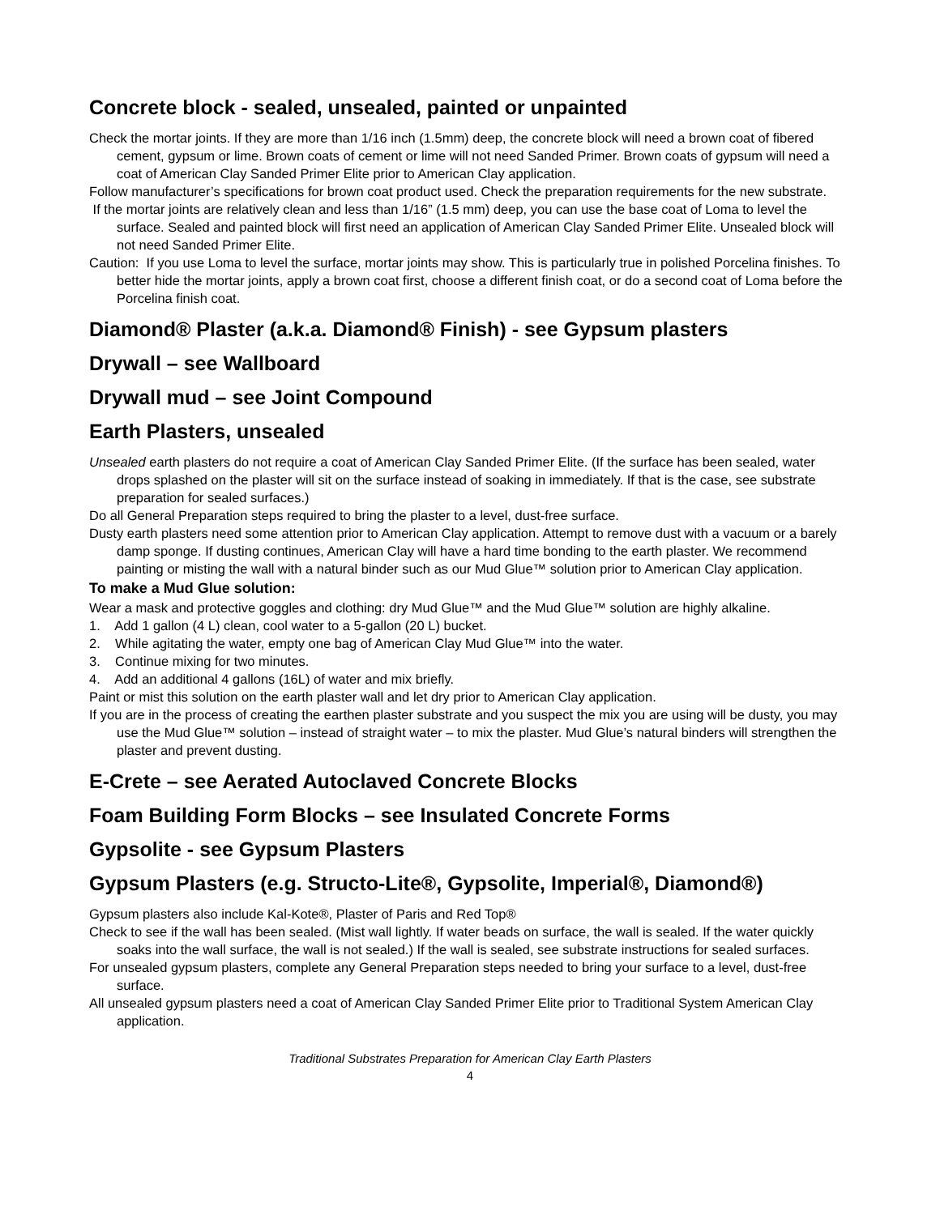Concrete block - sealed, unsealed, painted or unpainted
Check the mortar joints. If they are more than 1/16 inch (1.5mm) deep, the concrete block will need a brown coat of fibered cement, gypsum or lime. Brown coats of cement or lime will not need Sanded Primer. Brown coats of gypsum will need a coat of American Clay Sanded Primer Elite prior to American Clay application.
Follow manufacturer’s specifications for brown coat product used. Check the preparation requirements for the new substrate.
If the mortar joints are relatively clean and less than 1/16” (1.5 mm) deep, you can use the base coat of Loma to level the surface. Sealed and painted block will first need an application of American Clay Sanded Primer Elite. Unsealed block will not need Sanded Primer Elite.
Caution: If you use Loma to level the surface, mortar joints may show. This is particularly true in polished Porcelina finishes. To better hide the mortar joints, apply a brown coat first, choose a different finish coat, or do a second coat of Loma before the Porcelina finish coat.
Diamond® Plaster (a.k.a. Diamond® Finish) - see Gypsum plasters
Drywall – see Wallboard
Drywall mud – see Joint Compound
Earth Plasters, unsealed
Unsealed earth plasters do not require a coat of American Clay Sanded Primer Elite. (If the surface has been sealed, water drops splashed on the plaster will sit on the surface instead of soaking in immediately. If that is the case, see substrate preparation for sealed surfaces.)
Do all General Preparation steps required to bring the plaster to a level, dust-free surface.
Dusty earth plasters need some attention prior to American Clay application. Attempt to remove dust with a vacuum or a barely damp sponge. If dusting continues, American Clay will have a hard time bonding to the earth plaster. We recommend painting or misting the wall with a natural binder such as our Mud Glue™ solution prior to American Clay application.
To make a Mud Glue solution:
Wear a mask and protective goggles and clothing: dry Mud Glue™ and the Mud Glue™ solution are highly alkaline.
1. Add 1 gallon (4 L) clean, cool water to a 5-gallon (20 L) bucket.
2. While agitating the water, empty one bag of American Clay Mud Glue™ into the water.
3. Continue mixing for two minutes.
4. Add an additional 4 gallons (16L) of water and mix briefly.
Paint or mist this solution on the earth plaster wall and let dry prior to American Clay application.
If you are in the process of creating the earthen plaster substrate and you suspect the mix you are using will be dusty, you may use the Mud Glue™ solution – instead of straight water – to mix the plaster. Mud Glue’s natural binders will strengthen the plaster and prevent dusting.
E-Crete – see Aerated Autoclaved Concrete Blocks
Foam Building Form Blocks – see Insulated Concrete Forms
Gypsolite - see Gypsum Plasters
Gypsum Plasters (e.g. Structo-Lite®, Gypsolite, Imperial®, Diamond®)
Gypsum plasters also include Kal-Kote®, Plaster of Paris and Red Top®
Check to see if the wall has been sealed. (Mist wall lightly. If water beads on surface, the wall is sealed. If the water quickly soaks into the wall surface, the wall is not sealed.) If the wall is sealed, see substrate instructions for sealed surfaces.
For unsealed gypsum plasters, complete any General Preparation steps needed to bring your surface to a level, dust-free surface.
All unsealed gypsum plasters need a coat of American Clay Sanded Primer Elite prior to Traditional System American Clay application.
Traditional Substrates Preparation for American Clay Earth Plasters
4